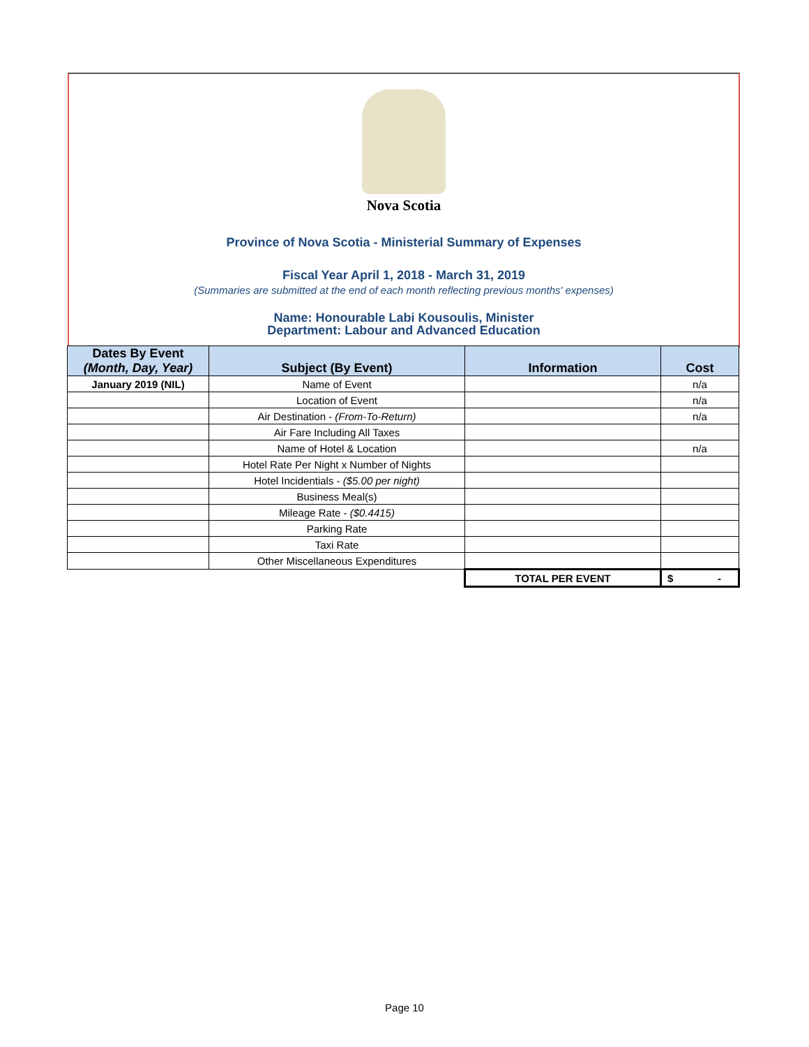Nova Scotia
Province of Nova Scotia - Ministerial Summary of Expenses
Fiscal Year April 1, 2018 - March 31, 2019
(Summaries are submitted at the end of each month reflecting previous months' expenses)
Name: Honourable Labi Kousoulis, Minister
Department: Labour and Advanced Education
| Dates By Event (Month, Day, Year) | Subject (By Event) | Information | Cost |
| --- | --- | --- | --- |
| January 2019 (NIL) | Name of Event | | n/a |
| | Location of Event | | n/a |
| | Air Destination - (From-To-Return) | | n/a |
| | Air Fare Including All Taxes | | |
| | Name of Hotel & Location | | n/a |
| | Hotel Rate Per Night x Number of Nights | | |
| | Hotel Incidentials - ($5.00 per night) | | |
| | Business Meal(s) | | |
| | Mileage Rate - ($0.4415) | | |
| | Parking Rate | | |
| | Taxi Rate | | |
| | Other Miscellaneous Expenditures | | |
| | | TOTAL PER EVENT | $ - |
Page 10